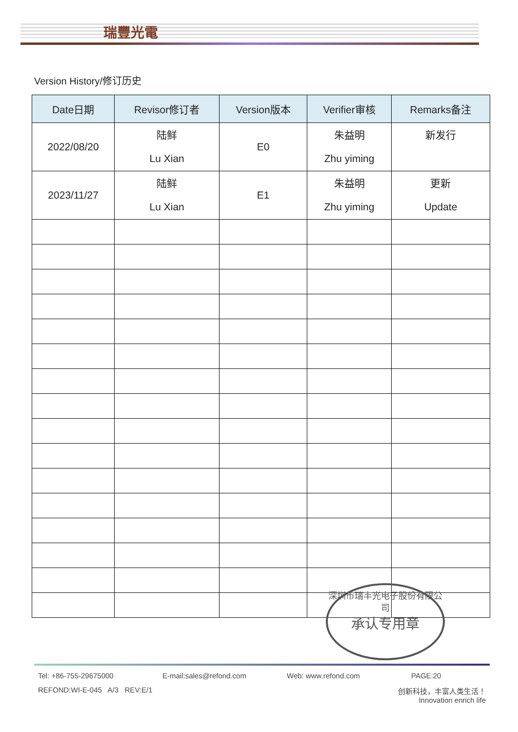瑞豐光電
Version History/修订历史
| Date日期 | Revisor修订者 | Version版本 | Verifier审核 | Remarks备注 |
| --- | --- | --- | --- | --- |
| 2022/08/20 | 陆鲜 Lu Xian | E0 | 朱益明 Zhu yiming | 新发行 |
| 2023/11/27 | 陆鲜 Lu Xian | E1 | 朱益明 Zhu yiming | 更新 Update |
深圳市瑞丰光电子股份有限公司
承认专用章
Tel: +86-755-29675000 E-mail:sales@refond.com Web: www.refond.com PAGE:20
REFOND:WI-E-045 A/3 REV:E/1 创新科技，丰富人类生活！
Innovation enrich life